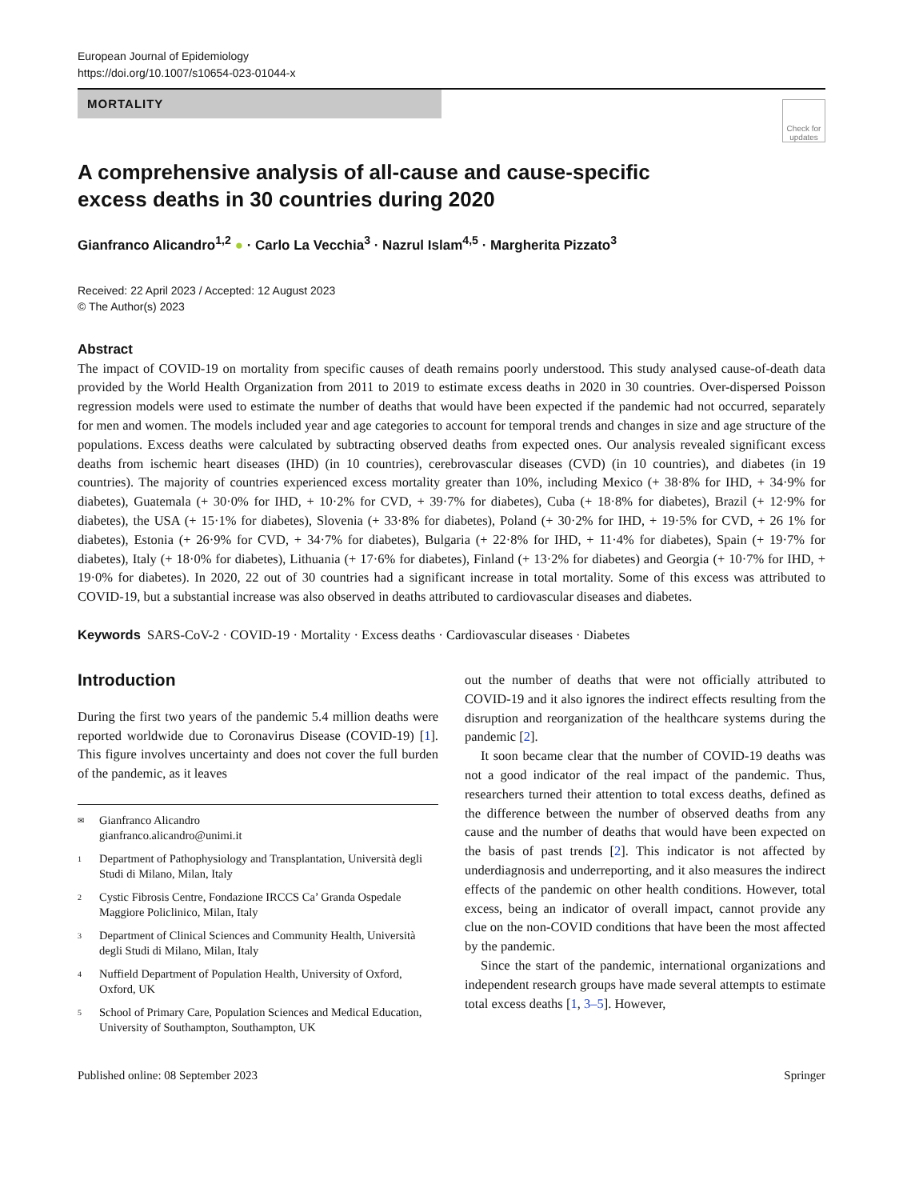European Journal of Epidemiology
https://doi.org/10.1007/s10654-023-01044-x
MORTALITY
Check for updates
A comprehensive analysis of all-cause and cause-specific excess deaths in 30 countries during 2020
Gianfranco Alicandro<sup>1,2</sup> ● · Carlo La Vecchia<sup>3</sup> · Nazrul Islam<sup>4,5</sup> · Margherita Pizzato<sup>3</sup>
Received: 22 April 2023 / Accepted: 12 August 2023
© The Author(s) 2023
Abstract
The impact of COVID-19 on mortality from specific causes of death remains poorly understood. This study analysed cause-of-death data provided by the World Health Organization from 2011 to 2019 to estimate excess deaths in 2020 in 30 countries. Over-dispersed Poisson regression models were used to estimate the number of deaths that would have been expected if the pandemic had not occurred, separately for men and women. The models included year and age categories to account for temporal trends and changes in size and age structure of the populations. Excess deaths were calculated by subtracting observed deaths from expected ones. Our analysis revealed significant excess deaths from ischemic heart diseases (IHD) (in 10 countries), cerebrovascular diseases (CVD) (in 10 countries), and diabetes (in 19 countries). The majority of countries experienced excess mortality greater than 10%, including Mexico (+ 38·8% for IHD, + 34·9% for diabetes), Guatemala (+ 30·0% for IHD, + 10·2% for CVD, + 39·7% for diabetes), Cuba (+ 18·8% for diabetes), Brazil (+ 12·9% for diabetes), the USA (+ 15·1% for diabetes), Slovenia (+ 33·8% for diabetes), Poland (+ 30·2% for IHD, + 19·5% for CVD, + 26 1% for diabetes), Estonia (+ 26·9% for CVD, + 34·7% for diabetes), Bulgaria (+ 22·8% for IHD, + 11·4% for diabetes), Spain (+ 19·7% for diabetes), Italy (+ 18·0% for diabetes), Lithuania (+ 17·6% for diabetes), Finland (+ 13·2% for diabetes) and Georgia (+ 10·7% for IHD, + 19·0% for diabetes). In 2020, 22 out of 30 countries had a significant increase in total mortality. Some of this excess was attributed to COVID-19, but a substantial increase was also observed in deaths attributed to cardiovascular diseases and diabetes.
Keywords SARS-CoV-2 · COVID-19 · Mortality · Excess deaths · Cardiovascular diseases · Diabetes
Introduction
During the first two years of the pandemic 5.4 million deaths were reported worldwide due to Coronavirus Disease (COVID-19) [1]. This figure involves uncertainty and does not cover the full burden of the pandemic, as it leaves
✉ Gianfranco Alicandro
gianfranco.alicandro@unimi.it
1 Department of Pathophysiology and Transplantation, Università degli Studi di Milano, Milan, Italy
2 Cystic Fibrosis Centre, Fondazione IRCCS Ca’ Granda Ospedale Maggiore Policlinico, Milan, Italy
3 Department of Clinical Sciences and Community Health, Università degli Studi di Milano, Milan, Italy
4 Nuffield Department of Population Health, University of Oxford, Oxford, UK
5 School of Primary Care, Population Sciences and Medical Education, University of Southampton, Southampton, UK
out the number of deaths that were not officially attributed to COVID-19 and it also ignores the indirect effects resulting from the disruption and reorganization of the healthcare systems during the pandemic [2].
It soon became clear that the number of COVID-19 deaths was not a good indicator of the real impact of the pandemic. Thus, researchers turned their attention to total excess deaths, defined as the difference between the number of observed deaths from any cause and the number of deaths that would have been expected on the basis of past trends [2]. This indicator is not affected by underdiagnosis and underreporting, and it also measures the indirect effects of the pandemic on other health conditions. However, total excess, being an indicator of overall impact, cannot provide any clue on the non-COVID conditions that have been the most affected by the pandemic.
Since the start of the pandemic, international organizations and independent research groups have made several attempts to estimate total excess deaths [1, 3–5]. However,
Published online: 08 September 2023 Springer